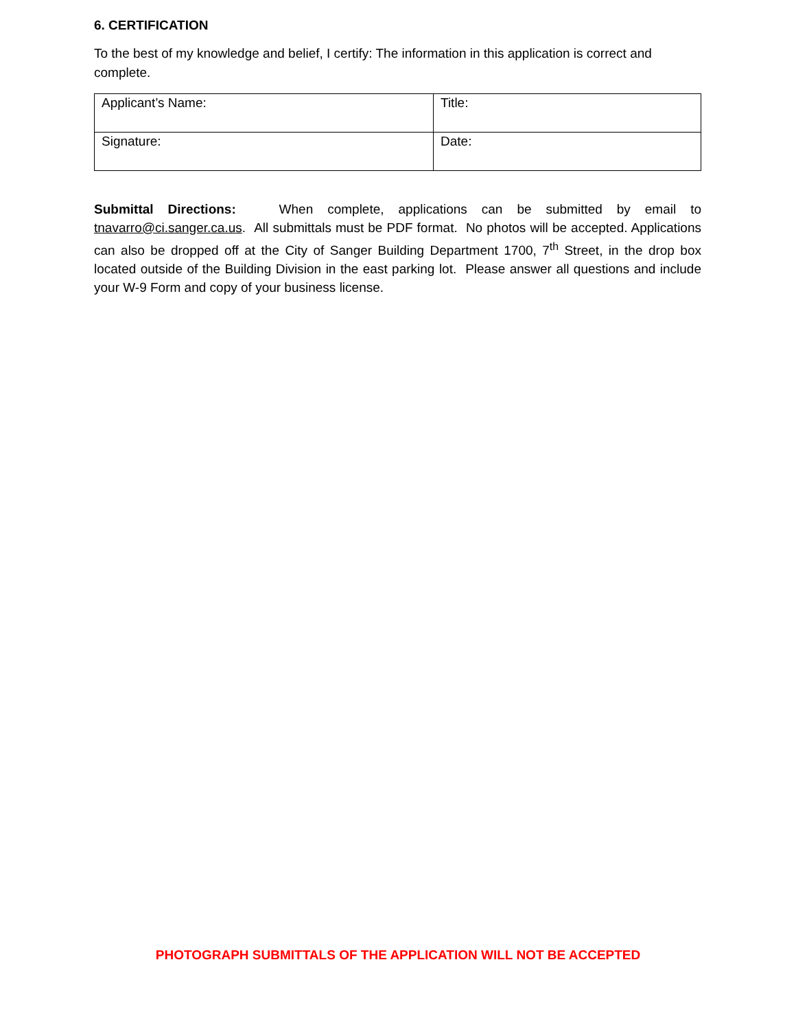6. CERTIFICATION
To the best of my knowledge and belief, I certify: The information in this application is correct and complete.
| Applicant’s Name: | Title: |
| Signature: | Date: |
Submittal Directions: When complete, applications can be submitted by email to tnavarro@ci.sanger.ca.us. All submittals must be PDF format. No photos will be accepted. Applications can also be dropped off at the City of Sanger Building Department 1700, 7<sup>th</sup> Street, in the drop box located outside of the Building Division in the east parking lot. Please answer all questions and include your W-9 Form and copy of your business license.
PHOTOGRAPH SUBMITTALS OF THE APPLICATION WILL NOT BE ACCEPTED